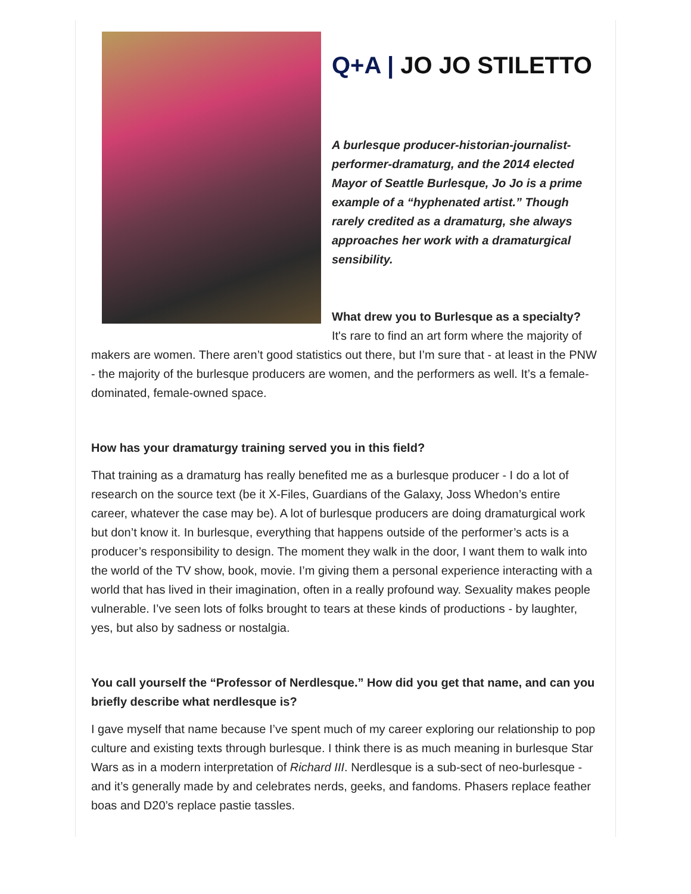Q+A | JO JO STILETTO
A burlesque producer-historian-journalist-performer-dramaturg, and the 2014 elected Mayor of Seattle Burlesque, Jo Jo is a prime example of a “hyphenated artist.” Though rarely credited as a dramaturg, she always approaches her work with a dramaturgical sensibility.
What drew you to Burlesque as a specialty?
It's rare to find an art form where the majority of makers are women. There aren’t good statistics out there, but I’m sure that - at least in the PNW - the majority of the burlesque producers are women, and the performers as well. It’s a female-dominated, female-owned space.
How has your dramaturgy training served you in this field?
That training as a dramaturg has really benefited me as a burlesque producer - I do a lot of research on the source text (be it X-Files, Guardians of the Galaxy, Joss Whedon’s entire career, whatever the case may be). A lot of burlesque producers are doing dramaturgical work but don’t know it. In burlesque, everything that happens outside of the performer’s acts is a producer’s responsibility to design. The moment they walk in the door, I want them to walk into the world of the TV show, book, movie. I’m giving them a personal experience interacting with a world that has lived in their imagination, often in a really profound way. Sexuality makes people vulnerable. I’ve seen lots of folks brought to tears at these kinds of productions - by laughter, yes, but also by sadness or nostalgia.
You call yourself the “Professor of Nerdlesque.” How did you get that name, and can you briefly describe what nerdlesque is?
I gave myself that name because I’ve spent much of my career exploring our relationship to pop culture and existing texts through burlesque. I think there is as much meaning in burlesque Star Wars as in a modern interpretation of Richard III. Nerdlesque is a sub-sect of neo-burlesque - and it’s generally made by and celebrates nerds, geeks, and fandoms. Phasers replace feather boas and D20’s replace pastie tassles.